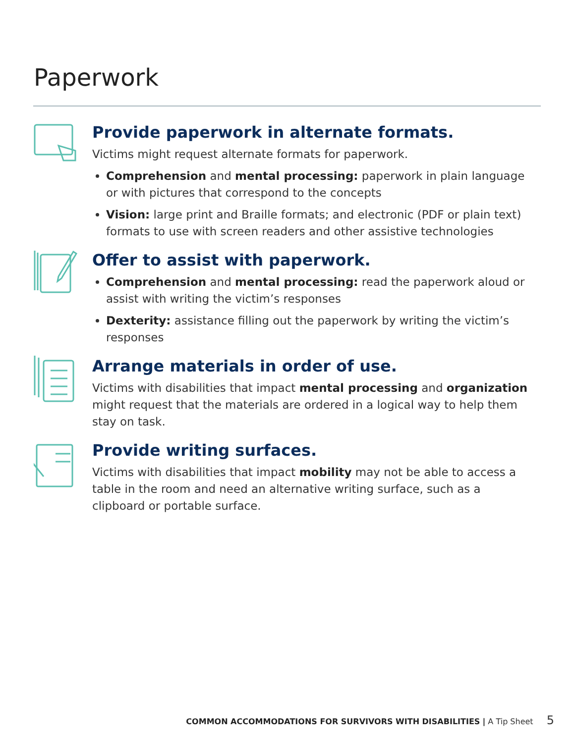Paperwork
Provide paperwork in alternate formats.
Victims might request alternate formats for paperwork.
Comprehension and mental processing: paperwork in plain language or with pictures that correspond to the concepts
Vision: large print and Braille formats; and electronic (PDF or plain text) formats to use with screen readers and other assistive technologies
Offer to assist with paperwork.
Comprehension and mental processing: read the paperwork aloud or assist with writing the victim’s responses
Dexterity: assistance filling out the paperwork by writing the victim’s responses
Arrange materials in order of use.
Victims with disabilities that impact mental processing and organization might request that the materials are ordered in a logical way to help them stay on task.
Provide writing surfaces.
Victims with disabilities that impact mobility may not be able to access a table in the room and need an alternative writing surface, such as a clipboard or portable surface.
COMMON ACCOMMODATIONS FOR SURVIVORS WITH DISABILITIES | A Tip Sheet 5